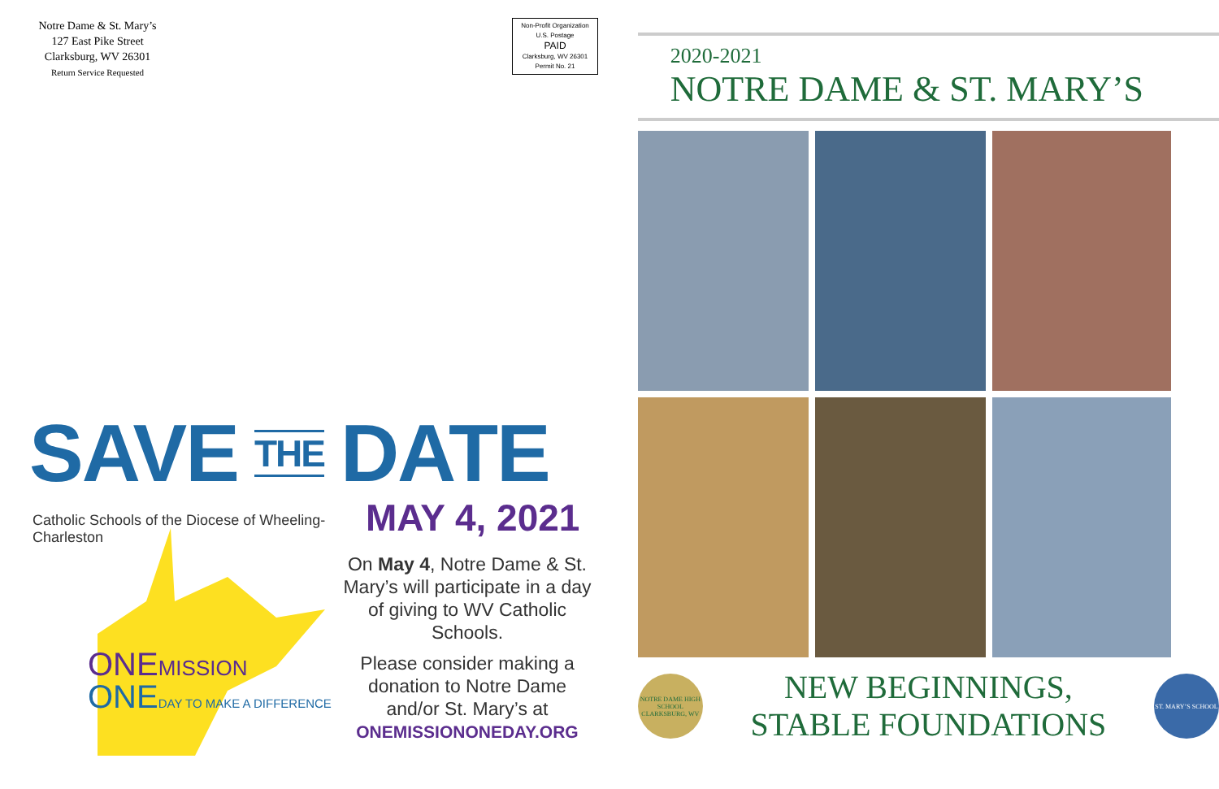Notre Dame & St. Mary’s
127 East Pike Street
Clarksburg, WV 26301
Return Service Requested
Non-Profit Organization
U.S. Postage
PAID
Clarksburg, WV 26301
Permit No. 21
SAVE THE DATE
MAY 4, 2021
Catholic Schools of the Diocese of Wheeling-Charleston
ONEMISSION
ONEDAY TO MAKE A DIFFERENCE
On May 4, Notre Dame & St. Mary’s will participate in a day of giving to WV Catholic Schools.
Please consider making a donation to Notre Dame and/or St. Mary’s at
ONEMISSIONONEDAY.ORG
2020-2021
NOTRE DAME & ST. MARY’S
NOTRE DAME HIGH SCHOOL CLARKSBURG, WV
NEW BEGINNINGS,
STABLE FOUNDATIONS
ST. MARY’S SCHOOL